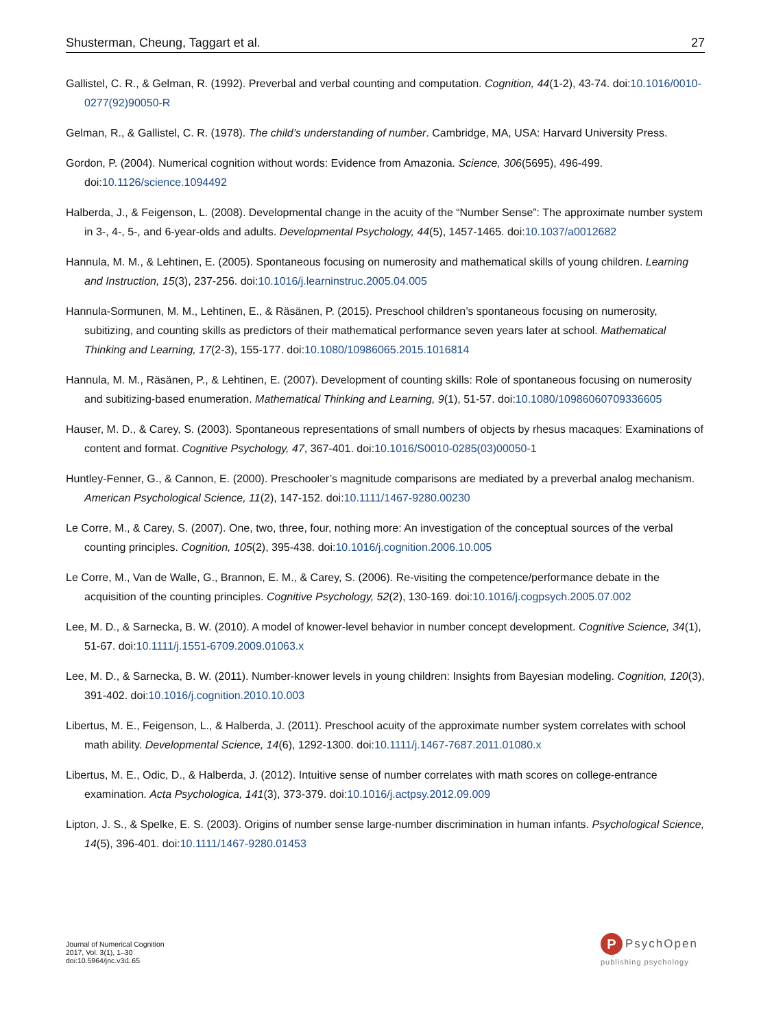Shusterman, Cheung, Taggart et al. 27
Gallistel, C. R., & Gelman, R. (1992). Preverbal and verbal counting and computation. Cognition, 44(1-2), 43-74. doi:10.1016/0010-0277(92)90050-R
Gelman, R., & Gallistel, C. R. (1978). The child’s understanding of number. Cambridge, MA, USA: Harvard University Press.
Gordon, P. (2004). Numerical cognition without words: Evidence from Amazonia. Science, 306(5695), 496-499. doi:10.1126/science.1094492
Halberda, J., & Feigenson, L. (2008). Developmental change in the acuity of the “Number Sense”: The approximate number system in 3-, 4-, 5-, and 6-year-olds and adults. Developmental Psychology, 44(5), 1457-1465. doi:10.1037/a0012682
Hannula, M. M., & Lehtinen, E. (2005). Spontaneous focusing on numerosity and mathematical skills of young children. Learning and Instruction, 15(3), 237-256. doi:10.1016/j.learninstruc.2005.04.005
Hannula-Sormunen, M. M., Lehtinen, E., & Räsänen, P. (2015). Preschool children’s spontaneous focusing on numerosity, subitizing, and counting skills as predictors of their mathematical performance seven years later at school. Mathematical Thinking and Learning, 17(2-3), 155-177. doi:10.1080/10986065.2015.1016814
Hannula, M. M., Räsänen, P., & Lehtinen, E. (2007). Development of counting skills: Role of spontaneous focusing on numerosity and subitizing-based enumeration. Mathematical Thinking and Learning, 9(1), 51-57. doi:10.1080/10986060709336605
Hauser, M. D., & Carey, S. (2003). Spontaneous representations of small numbers of objects by rhesus macaques: Examinations of content and format. Cognitive Psychology, 47, 367-401. doi:10.1016/S0010-0285(03)00050-1
Huntley-Fenner, G., & Cannon, E. (2000). Preschooler’s magnitude comparisons are mediated by a preverbal analog mechanism. American Psychological Science, 11(2), 147-152. doi:10.1111/1467-9280.00230
Le Corre, M., & Carey, S. (2007). One, two, three, four, nothing more: An investigation of the conceptual sources of the verbal counting principles. Cognition, 105(2), 395-438. doi:10.1016/j.cognition.2006.10.005
Le Corre, M., Van de Walle, G., Brannon, E. M., & Carey, S. (2006). Re-visiting the competence/performance debate in the acquisition of the counting principles. Cognitive Psychology, 52(2), 130-169. doi:10.1016/j.cogpsych.2005.07.002
Lee, M. D., & Sarnecka, B. W. (2010). A model of knower-level behavior in number concept development. Cognitive Science, 34(1), 51-67. doi:10.1111/j.1551-6709.2009.01063.x
Lee, M. D., & Sarnecka, B. W. (2011). Number-knower levels in young children: Insights from Bayesian modeling. Cognition, 120(3), 391-402. doi:10.1016/j.cognition.2010.10.003
Libertus, M. E., Feigenson, L., & Halberda, J. (2011). Preschool acuity of the approximate number system correlates with school math ability. Developmental Science, 14(6), 1292-1300. doi:10.1111/j.1467-7687.2011.01080.x
Libertus, M. E., Odic, D., & Halberda, J. (2012). Intuitive sense of number correlates with math scores on college-entrance examination. Acta Psychologica, 141(3), 373-379. doi:10.1016/j.actpsy.2012.09.009
Lipton, J. S., & Spelke, E. S. (2003). Origins of number sense large-number discrimination in human infants. Psychological Science, 14(5), 396-401. doi:10.1111/1467-9280.01453
Journal of Numerical Cognition
2017, Vol. 3(1), 1–30
doi:10.5964/jnc.v3i1.65
P
PsychOpen
publishing psychology